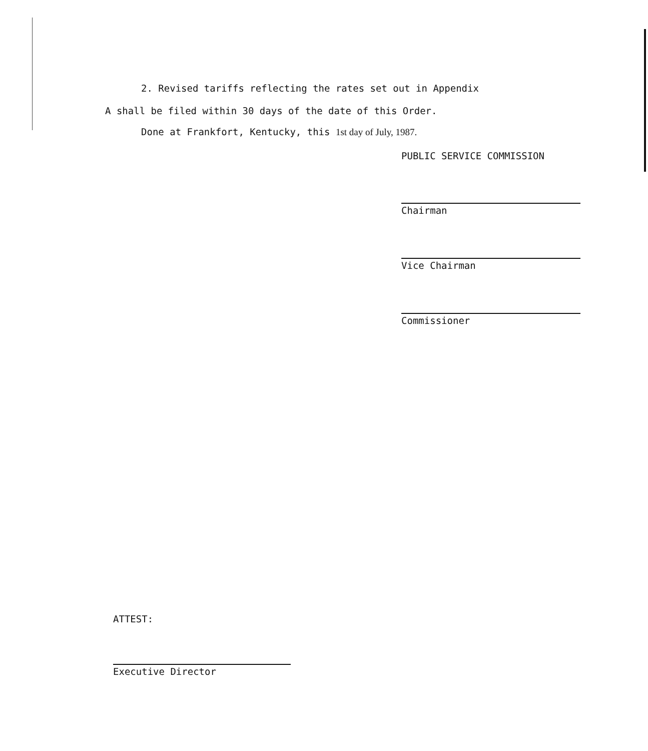2. Revised tariffs reflecting the rates set out in Appendix
A shall be filed within 30 days of the date of this Order.
Done at Frankfort, Kentucky, this 1st day of July, 1987.
PUBLIC SERVICE COMMISSION
Chairman
Vice Chairman
Commissioner
ATTEST:
Executive Director